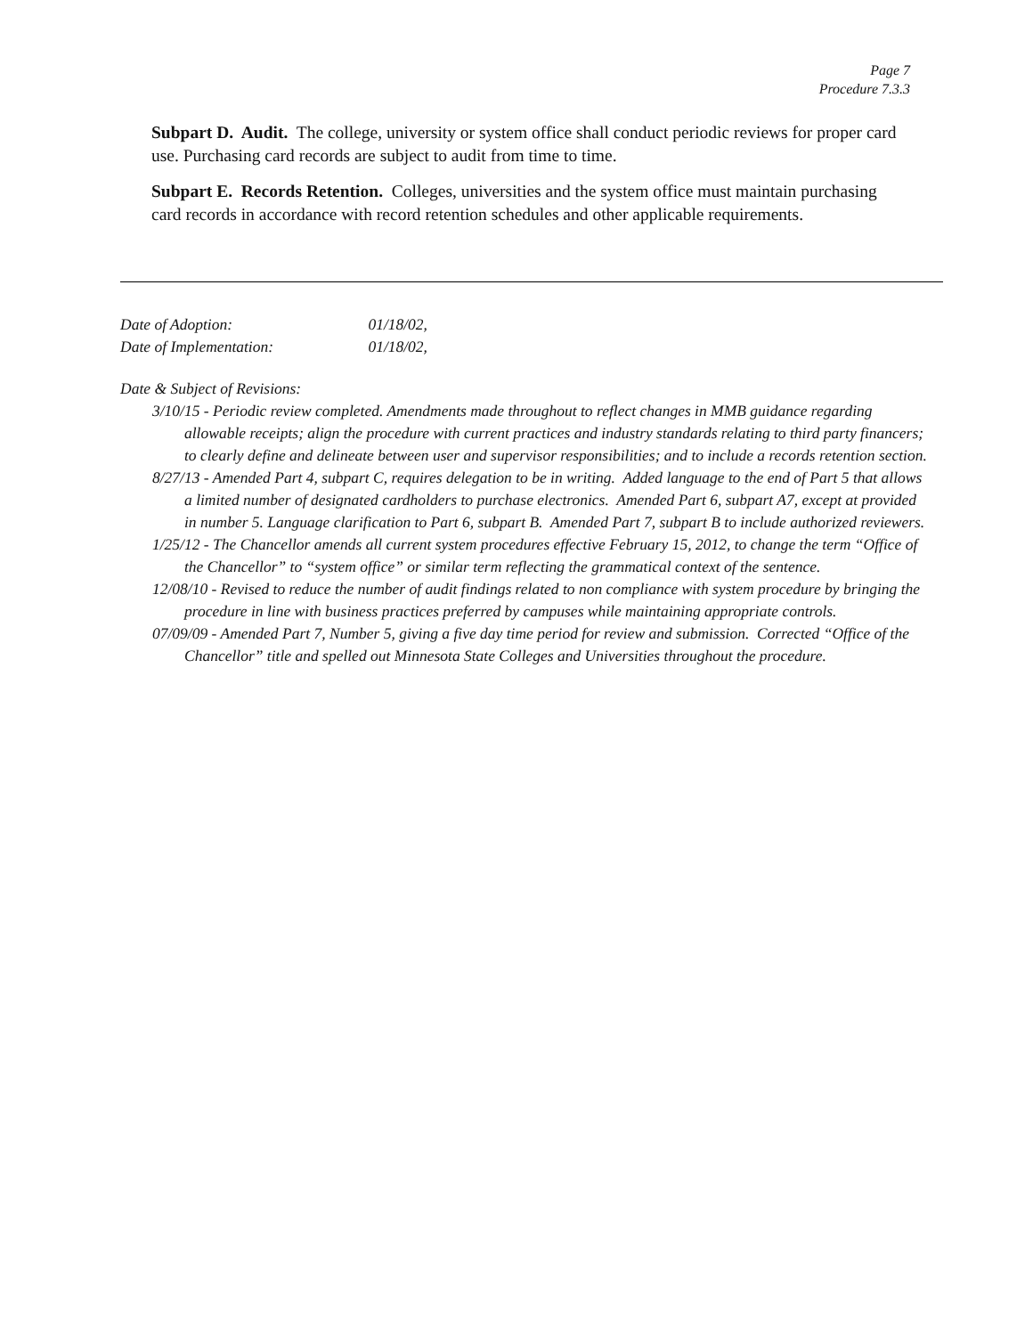Page 7
Procedure 7.3.3
Subpart D. Audit. The college, university or system office shall conduct periodic reviews for proper card use. Purchasing card records are subject to audit from time to time.
Subpart E. Records Retention. Colleges, universities and the system office must maintain purchasing card records in accordance with record retention schedules and other applicable requirements.
Date of Adoption: 01/18/02,
Date of Implementation: 01/18/02,
Date & Subject of Revisions:
3/10/15 - Periodic review completed. Amendments made throughout to reflect changes in MMB guidance regarding allowable receipts; align the procedure with current practices and industry standards relating to third party financers; to clearly define and delineate between user and supervisor responsibilities; and to include a records retention section.
8/27/13 - Amended Part 4, subpart C, requires delegation to be in writing. Added language to the end of Part 5 that allows a limited number of designated cardholders to purchase electronics. Amended Part 6, subpart A7, except at provided in number 5. Language clarification to Part 6, subpart B. Amended Part 7, subpart B to include authorized reviewers.
1/25/12 - The Chancellor amends all current system procedures effective February 15, 2012, to change the term “Office of the Chancellor” to “system office” or similar term reflecting the grammatical context of the sentence.
12/08/10 - Revised to reduce the number of audit findings related to non compliance with system procedure by bringing the procedure in line with business practices preferred by campuses while maintaining appropriate controls.
07/09/09 - Amended Part 7, Number 5, giving a five day time period for review and submission. Corrected “Office of the Chancellor” title and spelled out Minnesota State Colleges and Universities throughout the procedure.